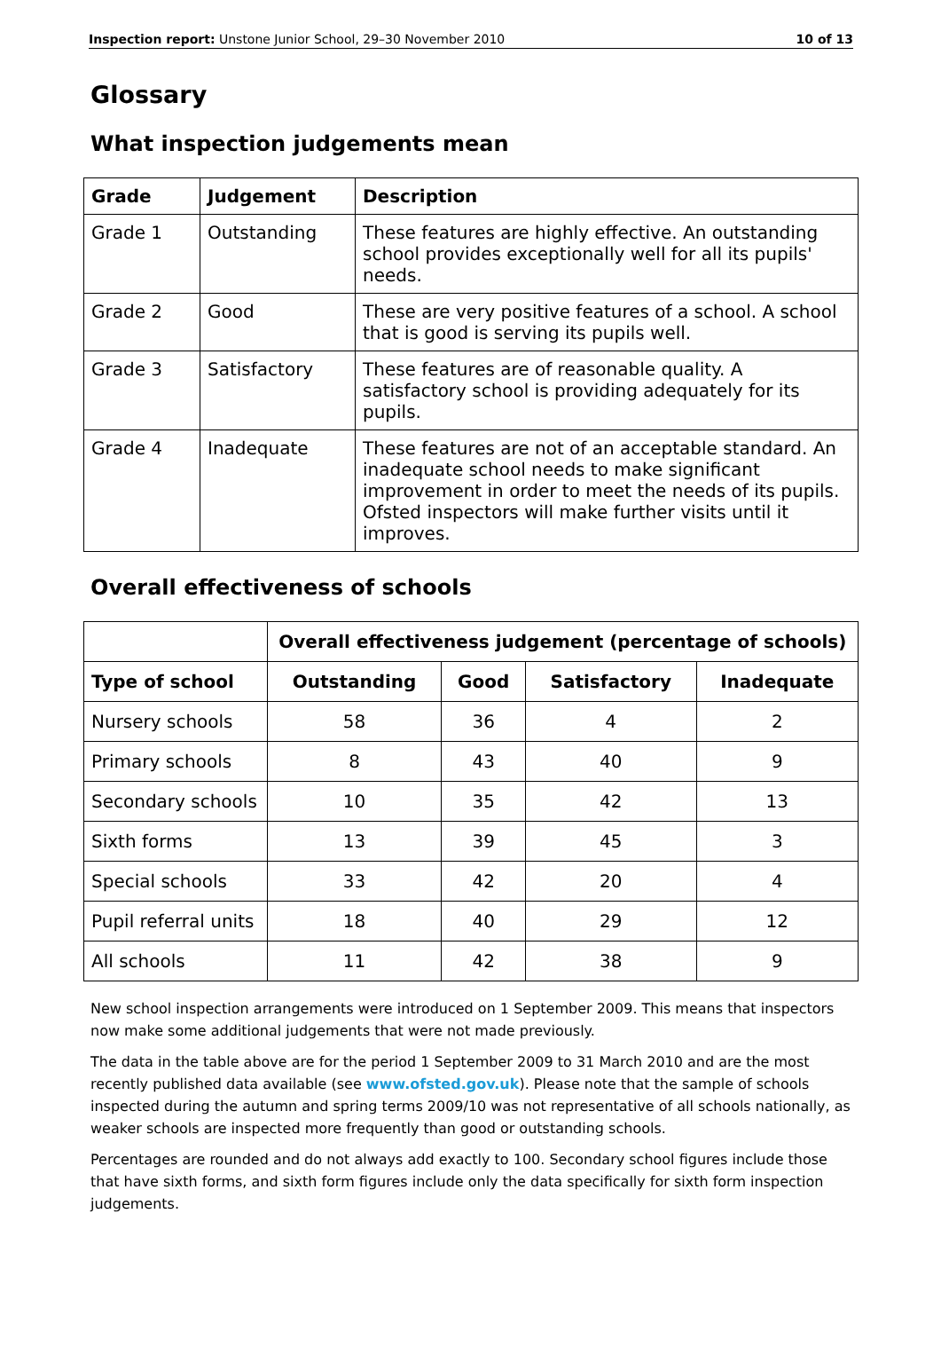Inspection report: Unstone Junior School, 29–30 November 2010 10 of 13
Glossary
What inspection judgements mean
| Grade | Judgement | Description |
| --- | --- | --- |
| Grade 1 | Outstanding | These features are highly effective. An outstanding school provides exceptionally well for all its pupils' needs. |
| Grade 2 | Good | These are very positive features of a school. A school that is good is serving its pupils well. |
| Grade 3 | Satisfactory | These features are of reasonable quality. A satisfactory school is providing adequately for its pupils. |
| Grade 4 | Inadequate | These features are not of an acceptable standard. An inadequate school needs to make significant improvement in order to meet the needs of its pupils. Ofsted inspectors will make further visits until it improves. |
Overall effectiveness of schools
| | Overall effectiveness judgement (percentage of schools) | | | |
| --- | --- | --- | --- | --- |
| Type of school | Outstanding | Good | Satisfactory | Inadequate |
| Nursery schools | 58 | 36 | 4 | 2 |
| Primary schools | 8 | 43 | 40 | 9 |
| Secondary schools | 10 | 35 | 42 | 13 |
| Sixth forms | 13 | 39 | 45 | 3 |
| Special schools | 33 | 42 | 20 | 4 |
| Pupil referral units | 18 | 40 | 29 | 12 |
| All schools | 11 | 42 | 38 | 9 |
New school inspection arrangements were introduced on 1 September 2009. This means that inspectors now make some additional judgements that were not made previously.
The data in the table above are for the period 1 September 2009 to 31 March 2010 and are the most recently published data available (see www.ofsted.gov.uk). Please note that the sample of schools inspected during the autumn and spring terms 2009/10 was not representative of all schools nationally, as weaker schools are inspected more frequently than good or outstanding schools.
Percentages are rounded and do not always add exactly to 100. Secondary school figures include those that have sixth forms, and sixth form figures include only the data specifically for sixth form inspection judgements.